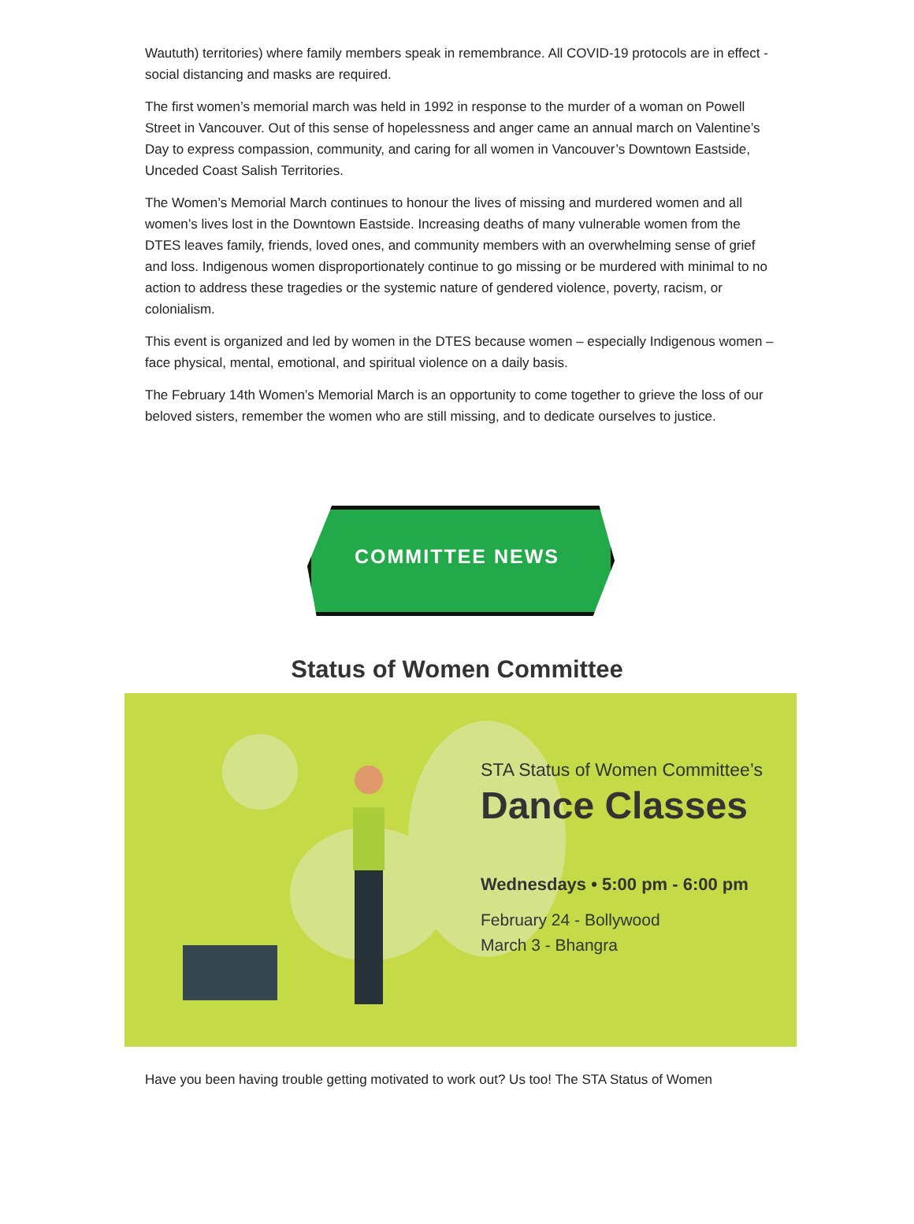Waututh) territories) where family members speak in remembrance. All COVID-19 protocols are in effect - social distancing and masks are required.
The first women’s memorial march was held in 1992 in response to the murder of a woman on Powell Street in Vancouver. Out of this sense of hopelessness and anger came an annual march on Valentine’s Day to express compassion, community, and caring for all women in Vancouver’s Downtown Eastside, Unceded Coast Salish Territories.
The Women’s Memorial March continues to honour the lives of missing and murdered women and all women’s lives lost in the Downtown Eastside. Increasing deaths of many vulnerable women from the DTES leaves family, friends, loved ones, and community members with an overwhelming sense of grief and loss. Indigenous women disproportionately continue to go missing or be murdered with minimal to no action to address these tragedies or the systemic nature of gendered violence, poverty, racism, or colonialism.
This event is organized and led by women in the DTES because women – especially Indigenous women – face physical, mental, emotional, and spiritual violence on a daily basis.
The February 14th Women’s Memorial March is an opportunity to come together to grieve the loss of our beloved sisters, remember the women who are still missing, and to dedicate ourselves to justice.
COMMITTEE NEWS
Status of Women Committee
STA Status of Women Committee’s
Dance Classes
Wednesdays • 5:00 pm - 6:00 pm
February 24 - Bollywood
March 3 - Bhangra
Have you been having trouble getting motivated to work out? Us too! The STA Status of Women